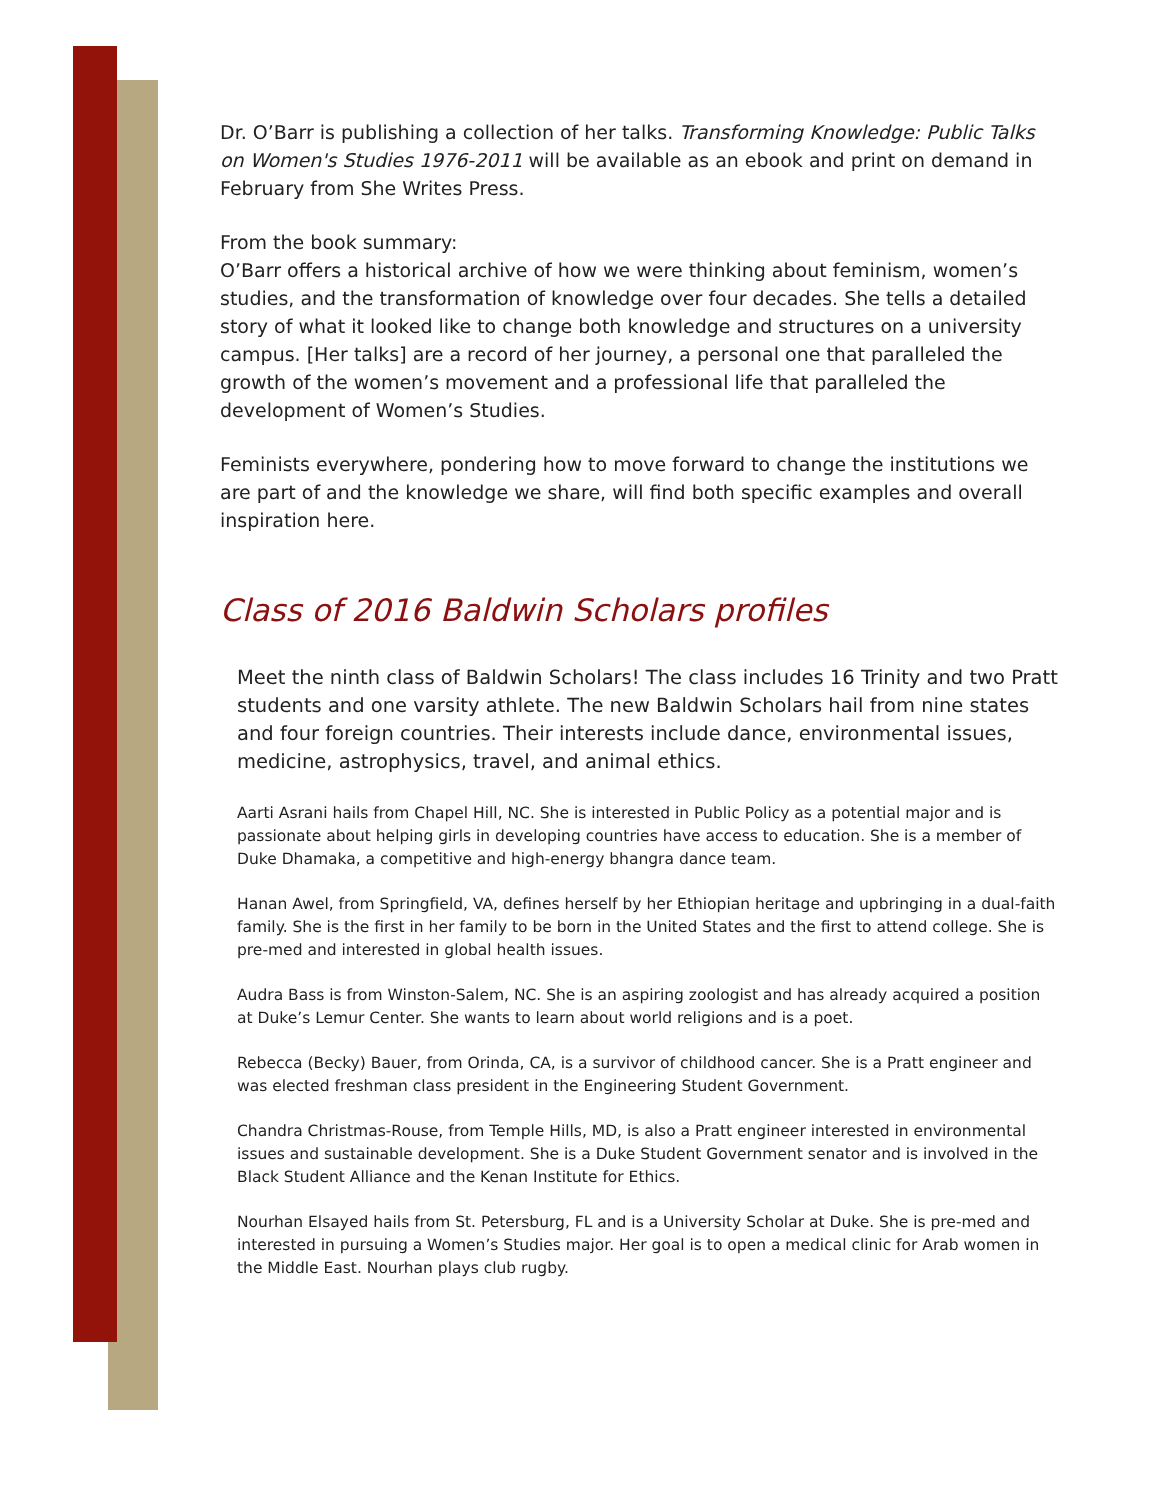Dr. O’Barr is publishing a collection of her talks. Transforming Knowledge: Public Talks on Women's Studies 1976-2011 will be available as an ebook and print on demand in February from She Writes Press.
From the book summary:
O’Barr offers a historical archive of how we were thinking about feminism, women’s studies, and the transformation of knowledge over four decades. She tells a detailed story of what it looked like to change both knowledge and structures on a university campus. [Her talks] are a record of her journey, a personal one that paralleled the growth of the women’s movement and a professional life that paralleled the development of Women’s Studies.
Feminists everywhere, pondering how to move forward to change the institutions we are part of and the knowledge we share, will find both specific examples and overall inspiration here.
Class of 2016 Baldwin Scholars profiles
Meet the ninth class of Baldwin Scholars! The class includes 16 Trinity and two Pratt students and one varsity athlete. The new Baldwin Scholars hail from nine states and four foreign countries. Their interests include dance, environmental issues, medicine, astrophysics, travel, and animal ethics.
Aarti Asrani hails from Chapel Hill, NC. She is interested in Public Policy as a potential major and is passionate about helping girls in developing countries have access to education. She is a member of Duke Dhamaka, a competitive and high-energy bhangra dance team.
Hanan Awel, from Springfield, VA, defines herself by her Ethiopian heritage and upbringing in a dual-faith family. She is the first in her family to be born in the United States and the first to attend college. She is pre-med and interested in global health issues.
Audra Bass is from Winston-Salem, NC. She is an aspiring zoologist and has already acquired a position at Duke’s Lemur Center. She wants to learn about world religions and is a poet.
Rebecca (Becky) Bauer, from Orinda, CA, is a survivor of childhood cancer. She is a Pratt engineer and was elected freshman class president in the Engineering Student Government.
Chandra Christmas-Rouse, from Temple Hills, MD, is also a Pratt engineer interested in environmental issues and sustainable development. She is a Duke Student Government senator and is involved in the Black Student Alliance and the Kenan Institute for Ethics.
Nourhan Elsayed hails from St. Petersburg, FL and is a University Scholar at Duke. She is pre-med and interested in pursuing a Women’s Studies major. Her goal is to open a medical clinic for Arab women in the Middle East. Nourhan plays club rugby.